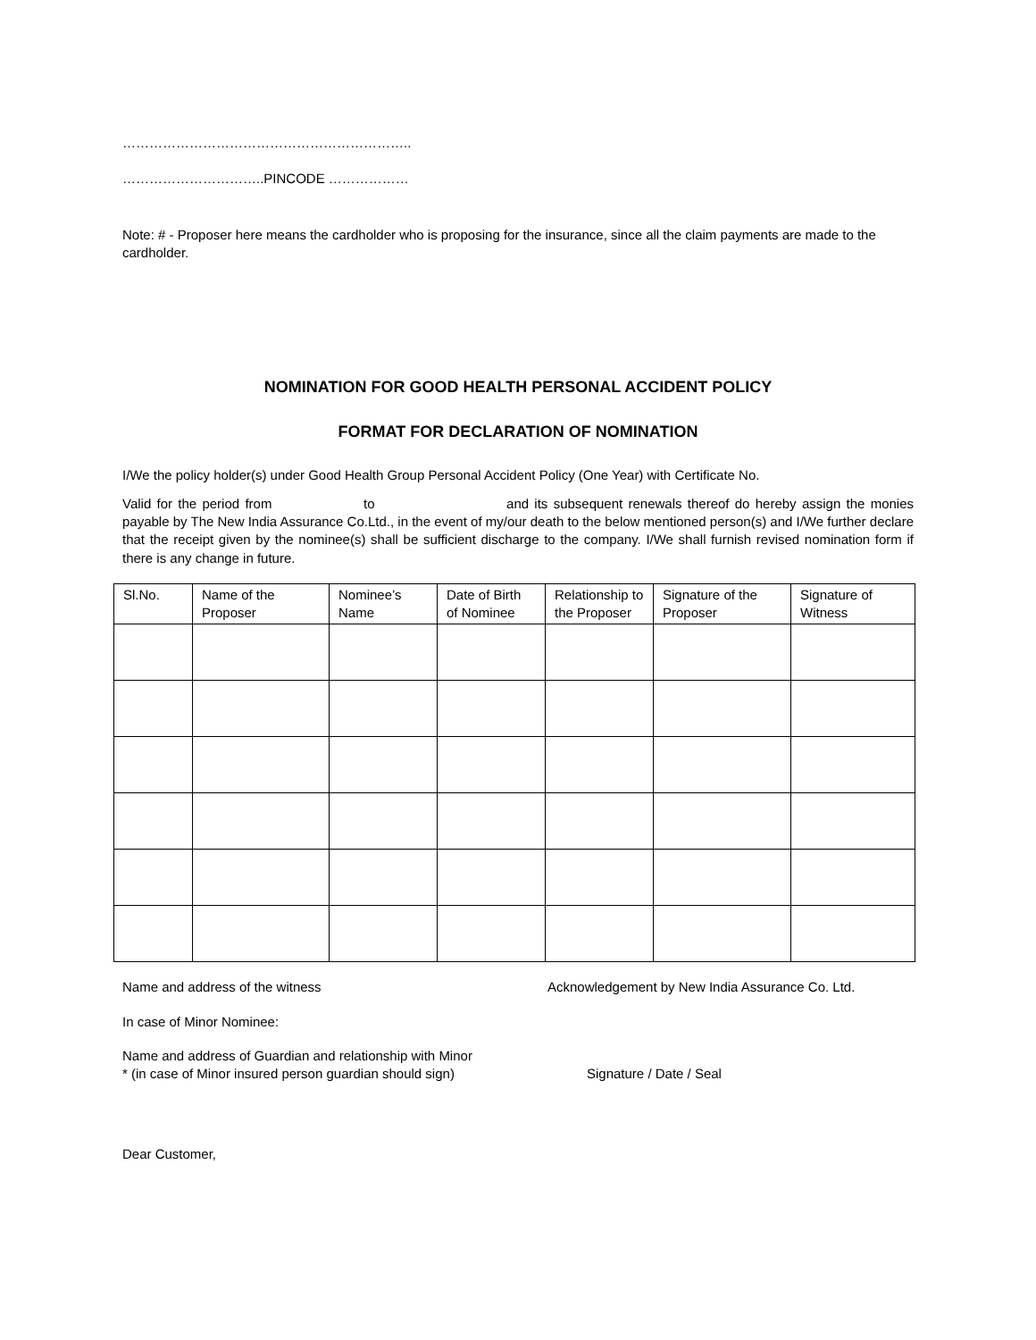………………………………………………………..
…………………………..PINCODE ………………
Note: # - Proposer here means the cardholder who is proposing for the insurance, since all the claim payments are made to the cardholder.
NOMINATION FOR GOOD HEALTH PERSONAL ACCIDENT POLICY
FORMAT FOR DECLARATION OF NOMINATION
I/We the policy holder(s) under Good Health Group Personal Accident Policy (One Year) with Certificate No.
Valid for the period from to and its subsequent renewals thereof do hereby assign the monies payable by The New India Assurance Co.Ltd., in the event of my/our death to the below mentioned person(s) and I/We further declare that the receipt given by the nominee(s) shall be sufficient discharge to the company. I/We shall furnish revised nomination form if there is any change in future.
| Sl.No. | Name of the Proposer | Nominee’s Name | Date of Birth of Nominee | Relationship to the Proposer | Signature of the Proposer | Signature of Witness |
| --- | --- | --- | --- | --- | --- | --- |
Name and address of the witness Acknowledgement by New India Assurance Co. Ltd.
In case of Minor Nominee:
Name and address of Guardian and relationship with Minor
* (in case of Minor insured person guardian should sign) Signature / Date / Seal
Dear Customer,